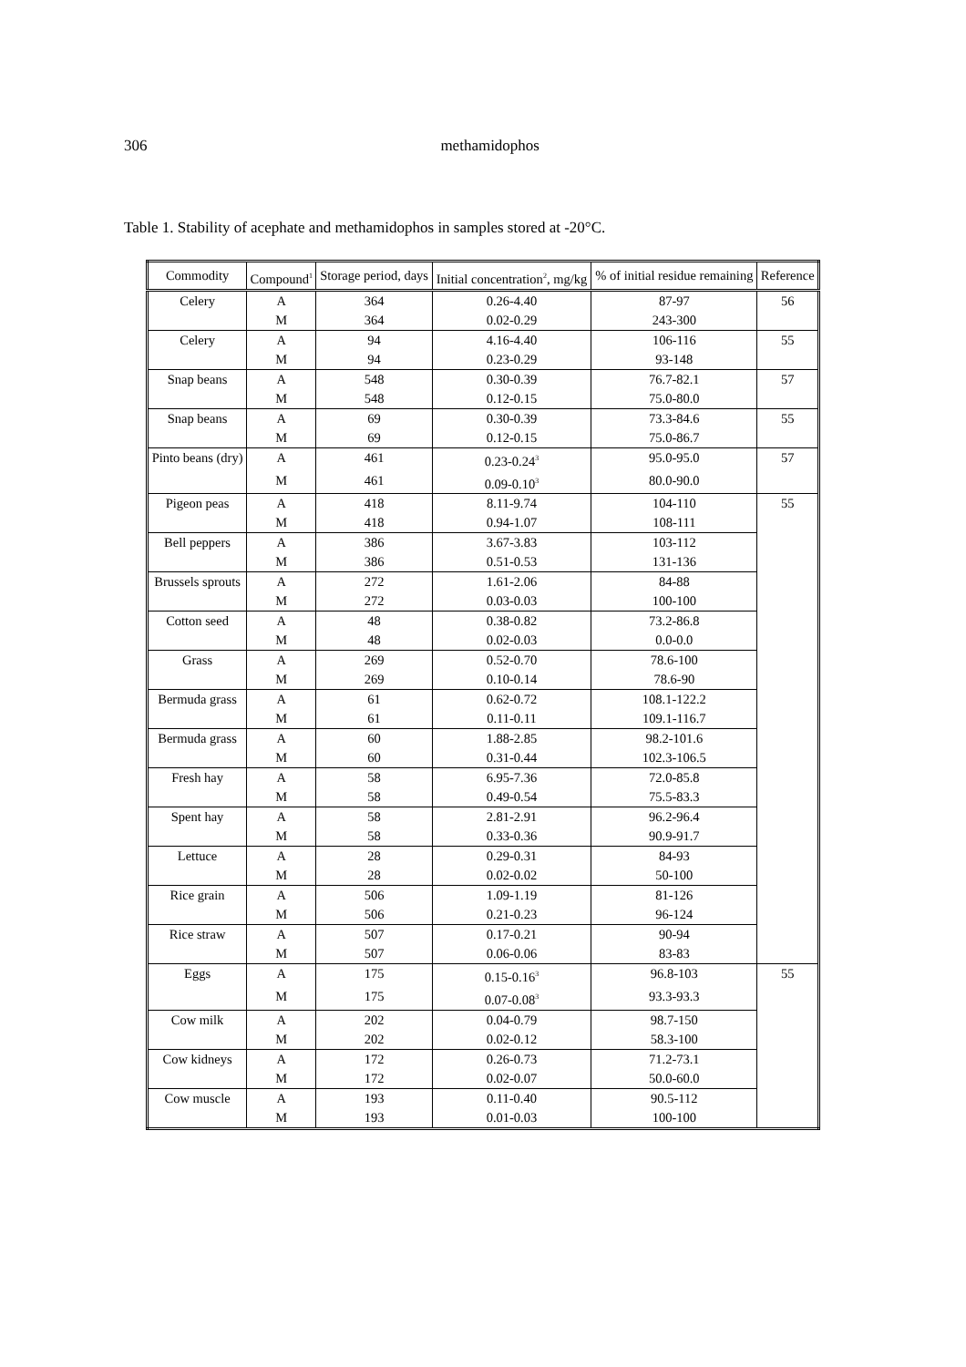306 methamidophos
Table 1. Stability of acephate and methamidophos in samples stored at -20°C.
| Commodity | Compound<sup>1</sup> | Storage period, days | Initial concentration<sup>2</sup>, mg/kg | % of initial residue remaining | Reference |
| --- | --- | --- | --- | --- | --- |
| Celery | A | 364 | 0.26-4.40 | 87-97 | 56 |
| | M | 364 | 0.02-0.29 | 243-300 | |
| Celery | A | 94 | 4.16-4.40 | 106-116 | 55 |
| | M | 94 | 0.23-0.29 | 93-148 | |
| Snap beans | A | 548 | 0.30-0.39 | 76.7-82.1 | 57 |
| | M | 548 | 0.12-0.15 | 75.0-80.0 | |
| Snap beans | A | 69 | 0.30-0.39 | 73.3-84.6 | 55 |
| | M | 69 | 0.12-0.15 | 75.0-86.7 | |
| Pinto beans (dry) | A | 461 | 0.23-0.24<sup>3</sup> | 95.0-95.0 | 57 |
| | M | 461 | 0.09-0.10<sup>3</sup> | 80.0-90.0 | |
| Pigeon peas | A | 418 | 8.11-9.74 | 104-110 | 55 |
| | M | 418 | 0.94-1.07 | 108-111 | |
| Bell peppers | A | 386 | 3.67-3.83 | 103-112 | |
| | M | 386 | 0.51-0.53 | 131-136 | |
| Brussels sprouts | A | 272 | 1.61-2.06 | 84-88 | |
| | M | 272 | 0.03-0.03 | 100-100 | |
| Cotton seed | A | 48 | 0.38-0.82 | 73.2-86.8 | |
| | M | 48 | 0.02-0.03 | 0.0-0.0 | |
| Grass | A | 269 | 0.52-0.70 | 78.6-100 | |
| | M | 269 | 0.10-0.14 | 78.6-90 | |
| Bermuda grass | A | 61 | 0.62-0.72 | 108.1-122.2 | |
| | M | 61 | 0.11-0.11 | 109.1-116.7 | |
| Bermuda grass | A | 60 | 1.88-2.85 | 98.2-101.6 | |
| | M | 60 | 0.31-0.44 | 102.3-106.5 | |
| Fresh hay | A | 58 | 6.95-7.36 | 72.0-85.8 | |
| | M | 58 | 0.49-0.54 | 75.5-83.3 | |
| Spent hay | A | 58 | 2.81-2.91 | 96.2-96.4 | |
| | M | 58 | 0.33-0.36 | 90.9-91.7 | |
| Lettuce | A | 28 | 0.29-0.31 | 84-93 | |
| | M | 28 | 0.02-0.02 | 50-100 | |
| Rice grain | A | 506 | 1.09-1.19 | 81-126 | |
| | M | 506 | 0.21-0.23 | 96-124 | |
| Rice straw | A | 507 | 0.17-0.21 | 90-94 | |
| | M | 507 | 0.06-0.06 | 83-83 | |
| Eggs | A | 175 | 0.15-0.16<sup>3</sup> | 96.8-103 | 55 |
| | M | 175 | 0.07-0.08<sup>3</sup> | 93.3-93.3 | |
| Cow milk | A | 202 | 0.04-0.79 | 98.7-150 | |
| | M | 202 | 0.02-0.12 | 58.3-100 | |
| Cow kidneys | A | 172 | 0.26-0.73 | 71.2-73.1 | |
| | M | 172 | 0.02-0.07 | 50.0-60.0 | |
| Cow muscle | A | 193 | 0.11-0.40 | 90.5-112 | |
| | M | 193 | 0.01-0.03 | 100-100 | |